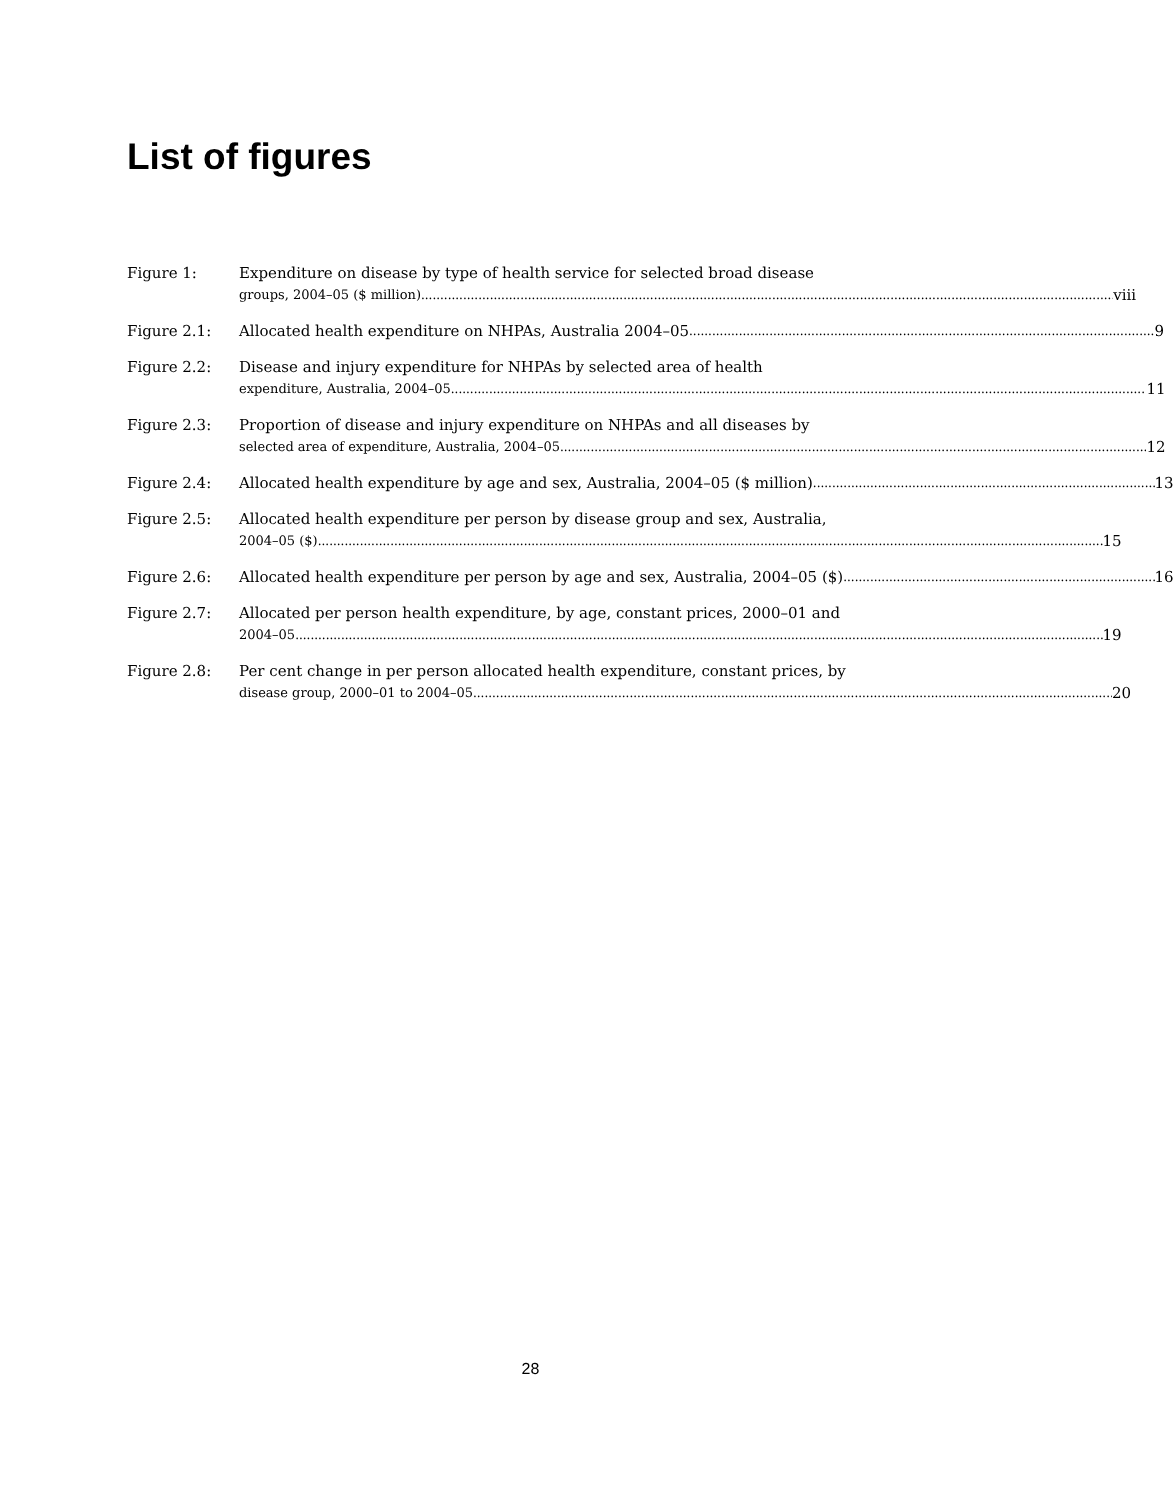List of figures
Figure 1: Expenditure on disease by type of health service for selected broad disease
groups, 2004–05 ($ million) viii
Figure 2.1: Allocated health expenditure on NHPAs, Australia 2004–05 9
Figure 2.2: Disease and injury expenditure for NHPAs by selected area of health
expenditure, Australia, 2004–05 11
Figure 2.3: Proportion of disease and injury expenditure on NHPAs and all diseases by
selected area of expenditure, Australia, 2004–05 12
Figure 2.4: Allocated health expenditure by age and sex, Australia, 2004–05 ($ million) 13
Figure 2.5: Allocated health expenditure per person by disease group and sex, Australia,
2004–05 ($) 15
Figure 2.6: Allocated health expenditure per person by age and sex, Australia, 2004–05 ($) 16
Figure 2.7: Allocated per person health expenditure, by age, constant prices, 2000–01 and
2004–05 19
Figure 2.8: Per cent change in per person allocated health expenditure, constant prices, by
disease group, 2000–01 to 2004–05 20
28